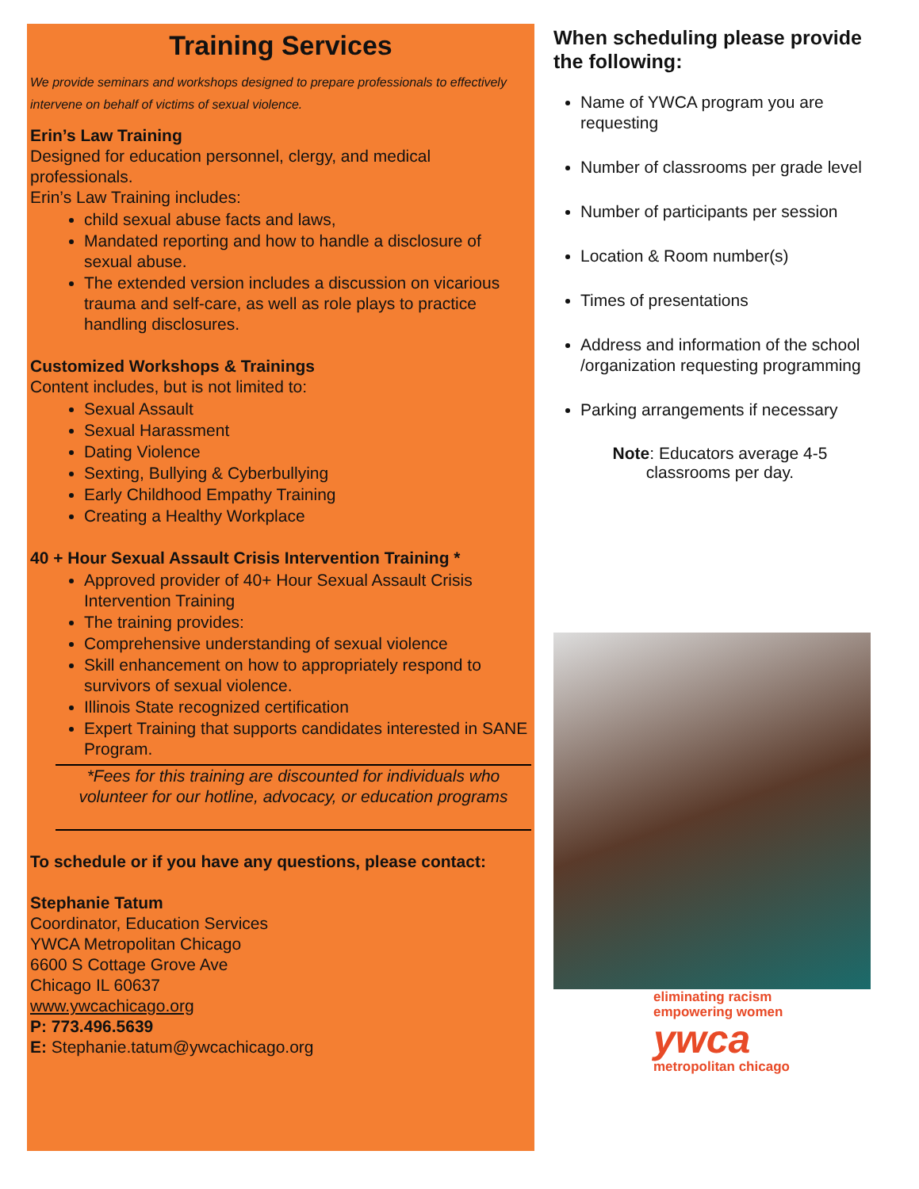Training Services
We provide seminars and workshops designed to prepare professionals to effectively intervene on behalf of victims of sexual violence.
Erin’s Law Training
Designed for education personnel, clergy, and medical professionals.
Erin’s Law Training includes:
child sexual abuse facts and laws,
Mandated reporting and how to handle a disclosure of sexual abuse.
The extended version includes a discussion on vicarious trauma and self-care, as well as role plays to practice handling disclosures.
Customized Workshops & Trainings
Content includes, but is not limited to:
Sexual Assault
Sexual Harassment
Dating Violence
Sexting, Bullying & Cyberbullying
Early Childhood Empathy Training
Creating a Healthy Workplace
40 + Hour Sexual Assault Crisis Intervention Training *
Approved provider of 40+ Hour Sexual Assault Crisis Intervention Training
The training provides:
Comprehensive understanding of sexual violence
Skill enhancement on how to appropriately respond to survivors of sexual violence.
Illinois State recognized certification
Expert Training that supports candidates interested in SANE Program.
*Fees for this training are discounted for individuals who volunteer for our hotline, advocacy, or education programs
To schedule or if you have any questions, please contact:
Stephanie Tatum
Coordinator, Education Services
YWCA Metropolitan Chicago
6600 S Cottage Grove Ave
Chicago IL 60637
www.ywcachicago.org
P: 773.496.5639
E: Stephanie.tatum@ywcachicago.org
When scheduling please provide the following:
Name of YWCA program you are requesting
Number of classrooms per grade level
Number of participants per session
Location & Room number(s)
Times of presentations
Address and information of the school /organization requesting programming
Parking arrangements if necessary
Note: Educators average 4-5
classrooms per day.
eliminating racism
empowering women
ywca
metropolitan chicago